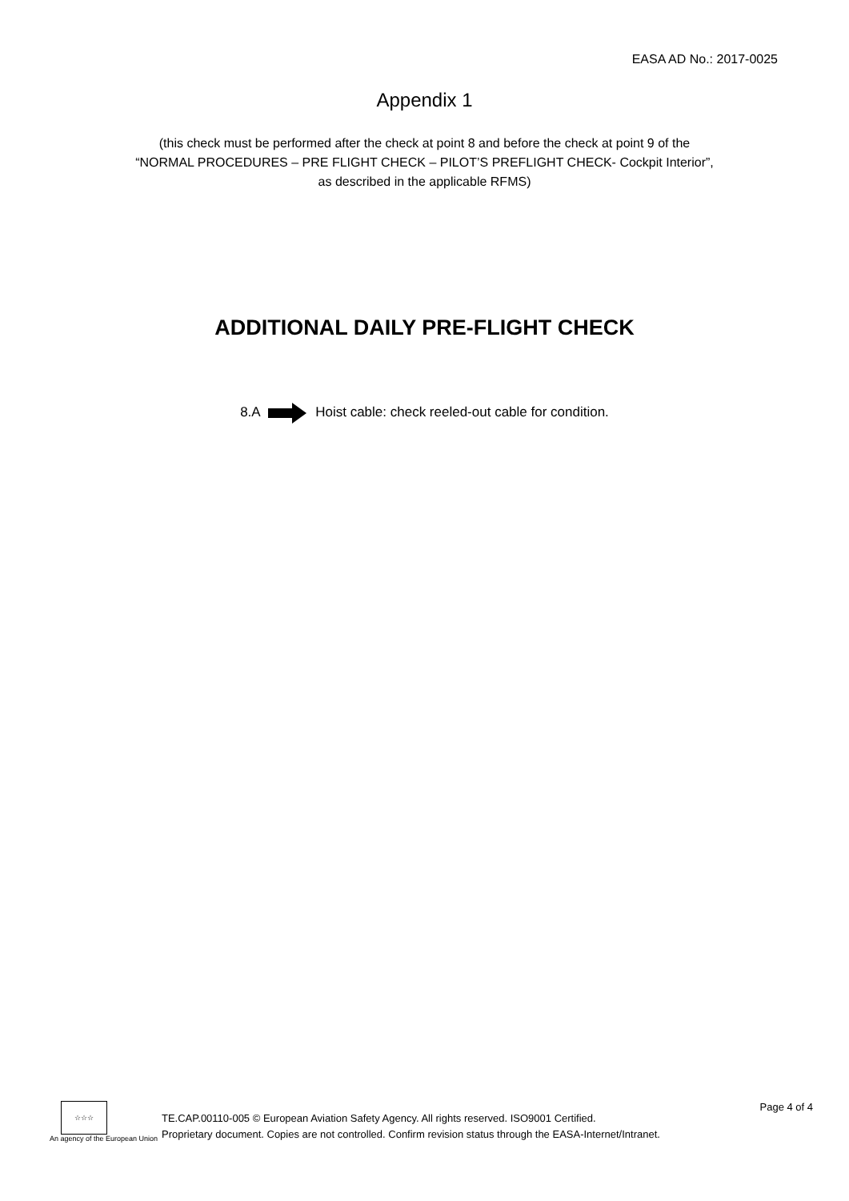EASA AD No.: 2017-0025
Appendix 1
(this check must be performed after the check at point 8 and before the check at point 9 of the
“NORMAL PROCEDURES – PRE FLIGHT CHECK – PILOT’S PREFLIGHT CHECK- Cockpit Interior”,
as described in the applicable RFMS)
ADDITIONAL DAILY PRE-FLIGHT CHECK
8.A Hoist cable: check reeled-out cable for condition.
☆☆☆
An agency of the European Union
TE.CAP.00110-005 © European Aviation Safety Agency. All rights reserved. ISO9001 Certified.
Proprietary document. Copies are not controlled. Confirm revision status through the EASA-Internet/Intranet.
Page 4 of 4